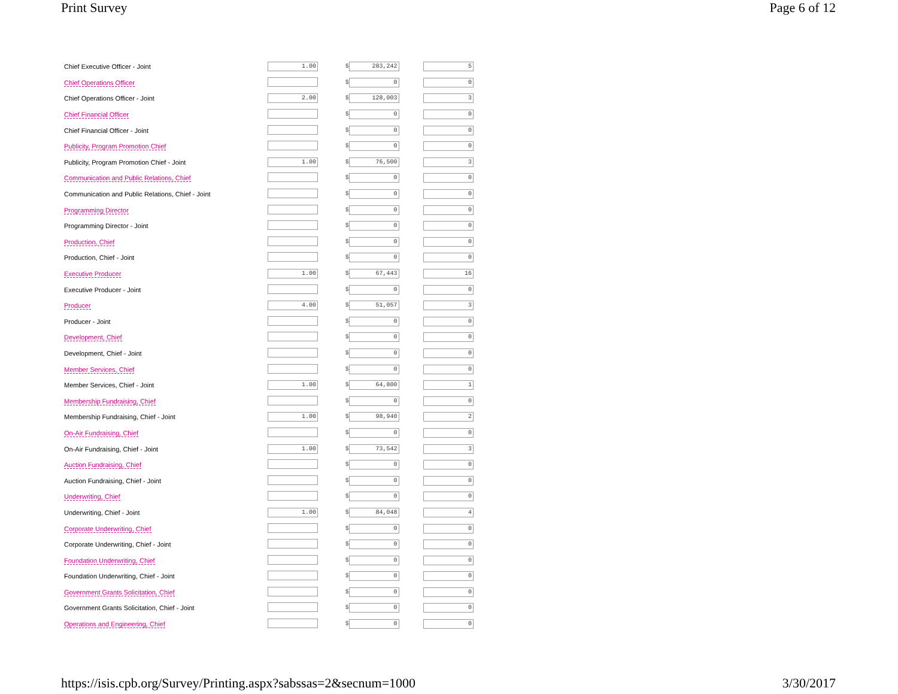Print Survey Page 6 of 12
| Chief Executive Officer - Joint | 1.00 | $ 283,242 | 5 |
| Chief Operations Officer | | $ 0 | 0 |
| Chief Operations Officer - Joint | 2.00 | $ 128,003 | 3 |
| Chief Financial Officer | | $ 0 | 0 |
| Chief Financial Officer - Joint | | $ 0 | 0 |
| Publicity, Program Promotion Chief | | $ 0 | 0 |
| Publicity, Program Promotion Chief - Joint | 1.00 | $ 76,500 | 3 |
| Communication and Public Relations, Chief | | $ 0 | 0 |
| Communication and Public Relations, Chief - Joint | | $ 0 | 0 |
| Programming Director | | $ 0 | 0 |
| Programming Director - Joint | | $ 0 | 0 |
| Production, Chief | | $ 0 | 0 |
| Production, Chief - Joint | | $ 0 | 0 |
| Executive Producer | 1.00 | $ 67,443 | 16 |
| Executive Producer - Joint | | $ 0 | 0 |
| Producer | 4.00 | $ 51,057 | 3 |
| Producer - Joint | | $ 0 | 0 |
| Development, Chief | | $ 0 | 0 |
| Development, Chief - Joint | | $ 0 | 0 |
| Member Services, Chief | | $ 0 | 0 |
| Member Services, Chief - Joint | 1.00 | $ 64,800 | 1 |
| Membership Fundraising, Chief | | $ 0 | 0 |
| Membership Fundraising, Chief - Joint | 1.00 | $ 98,940 | 2 |
| On-Air Fundraising, Chief | | $ 0 | 0 |
| On-Air Fundraising, Chief - Joint | 1.00 | $ 73,542 | 3 |
| Auction Fundraising, Chief | | $ 0 | 0 |
| Auction Fundraising, Chief - Joint | | $ 0 | 0 |
| Underwriting, Chief | | $ 0 | 0 |
| Underwriting, Chief - Joint | 1.00 | $ 84,048 | 4 |
| Corporate Underwriting, Chief | | $ 0 | 0 |
| Corporate Underwriting, Chief - Joint | | $ 0 | 0 |
| Foundation Underwriting, Chief | | $ 0 | 0 |
| Foundation Underwriting, Chief - Joint | | $ 0 | 0 |
| Government Grants Solicitation, Chief | | $ 0 | 0 |
| Government Grants Solicitation, Chief - Joint | | $ 0 | 0 |
| Operations and Engineering, Chief | | $ 0 | 0 |
https://isis.cpb.org/Survey/Printing.aspx?sabssas=2&secnum=1000 3/30/2017